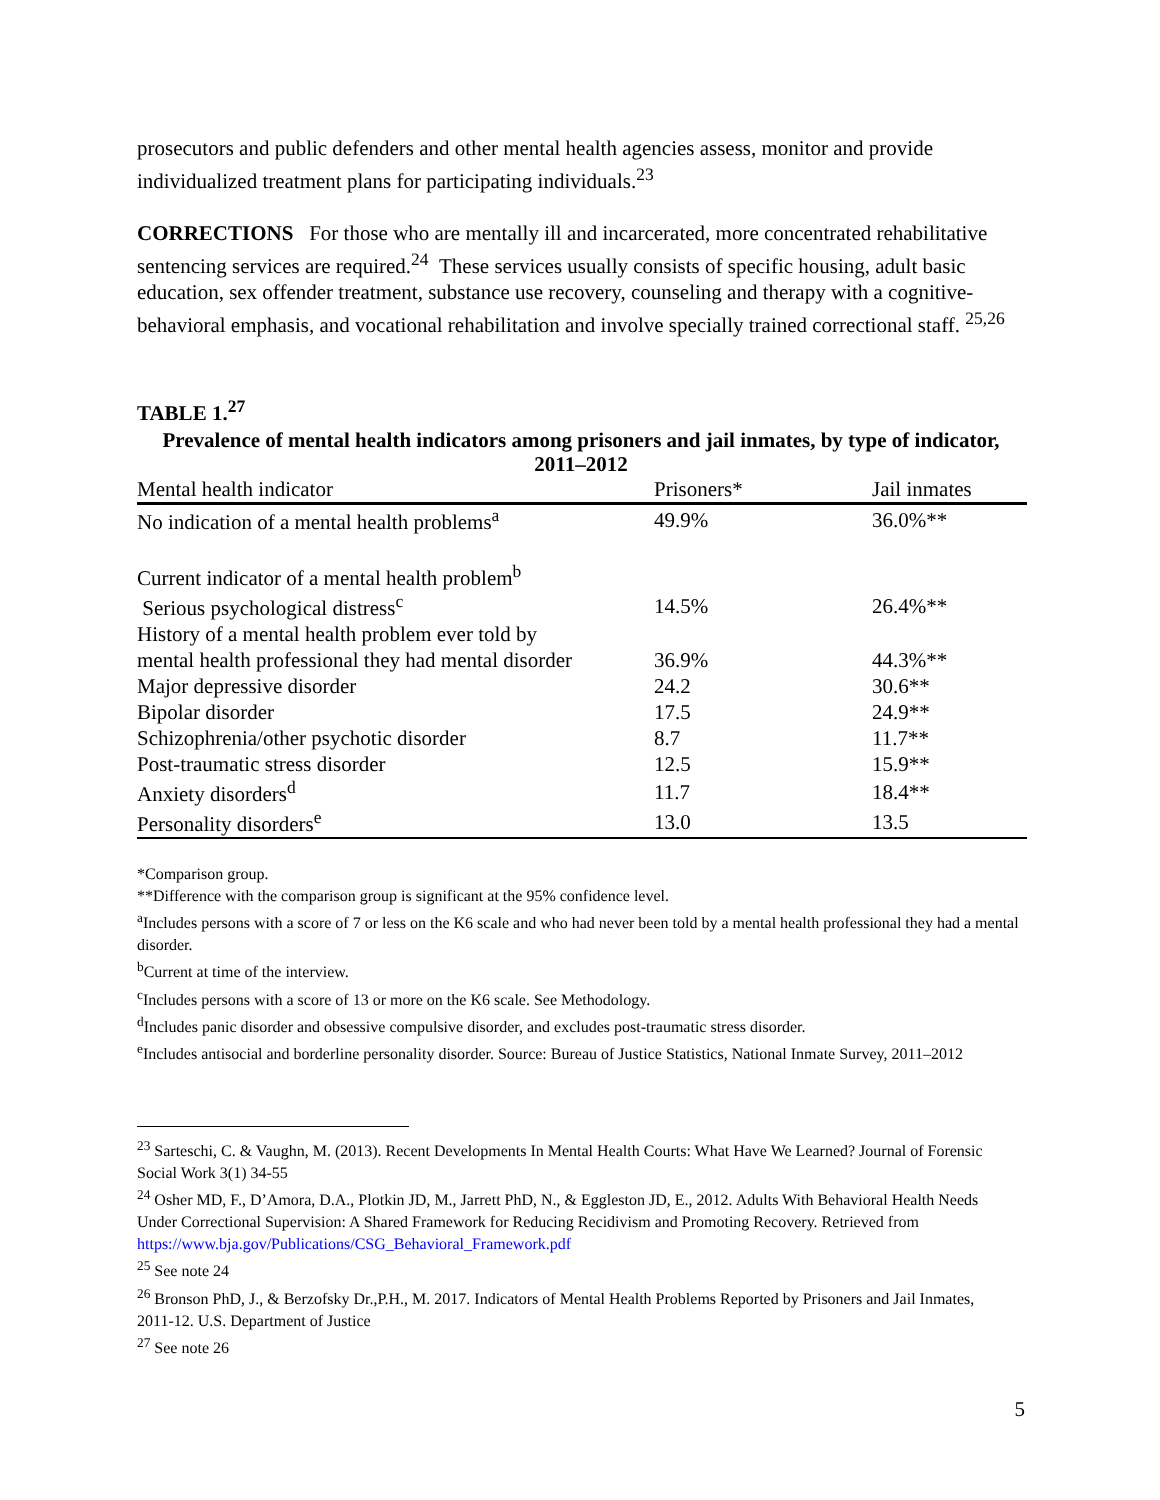prosecutors and public defenders and other mental health agencies assess, monitor and provide individualized treatment plans for participating individuals.<sup>23</sup>
CORRECTIONS For those who are mentally ill and incarcerated, more concentrated rehabilitative sentencing services are required.<sup>24</sup> These services usually consists of specific housing, adult basic education, sex offender treatment, substance use recovery, counseling and therapy with a cognitive-behavioral emphasis, and vocational rehabilitation and involve specially trained correctional staff. <sup>25,26</sup>
TABLE 1.<sup>27</sup>
Prevalence of mental health indicators among prisoners and jail inmates, by type of indicator, 2011–2012
| Mental health indicator | Prisoners* | Jail inmates |
| --- | --- | --- |
| No indication of a mental health problems<sup>a</sup> | 49.9% | 36.0%** |
| Current indicator of a mental health problem<sup>b</sup> | | |
| Serious psychological distress<sup>c</sup> | 14.5% | 26.4%** |
| History of a mental health problem ever told by | | |
| mental health professional they had mental disorder | 36.9% | 44.3%** |
| Major depressive disorder | 24.2 | 30.6** |
| Bipolar disorder | 17.5 | 24.9** |
| Schizophrenia/other psychotic disorder | 8.7 | 11.7** |
| Post-traumatic stress disorder | 12.5 | 15.9** |
| Anxiety disorders<sup>d</sup> | 11.7 | 18.4** |
| Personality disorders<sup>e</sup> | 13.0 | 13.5 |
*Comparison group.
**Difference with the comparison group is significant at the 95% confidence level.
<sup>a</sup> Includes persons with a score of 7 or less on the K6 scale and who had never been told by a mental health professional they had a mental disorder.
<sup>b</sup> Current at time of the interview.
<sup>c</sup> Includes persons with a score of 13 or more on the K6 scale. See Methodology.
<sup>d</sup> Includes panic disorder and obsessive compulsive disorder, and excludes post-traumatic stress disorder.
<sup>e</sup> Includes antisocial and borderline personality disorder. Source: Bureau of Justice Statistics, National Inmate Survey, 2011–2012
<sup>23</sup> Sarteschi, C. & Vaughn, M. (2013). Recent Developments In Mental Health Courts: What Have We Learned? Journal of Forensic Social Work 3(1) 34-55
<sup>24</sup> Osher MD, F., D’Amora, D.A., Plotkin JD, M., Jarrett PhD, N., & Eggleston JD, E., 2012. Adults With Behavioral Health Needs Under Correctional Supervision: A Shared Framework for Reducing Recidivism and Promoting Recovery. Retrieved from https://www.bja.gov/Publications/CSG_Behavioral_Framework.pdf
<sup>25</sup> See note 24
<sup>26</sup> Bronson PhD, J., & Berzofsky Dr.,P.H., M. 2017. Indicators of Mental Health Problems Reported by Prisoners and Jail Inmates, 2011-12. U.S. Department of Justice
<sup>27</sup> See note 26
5